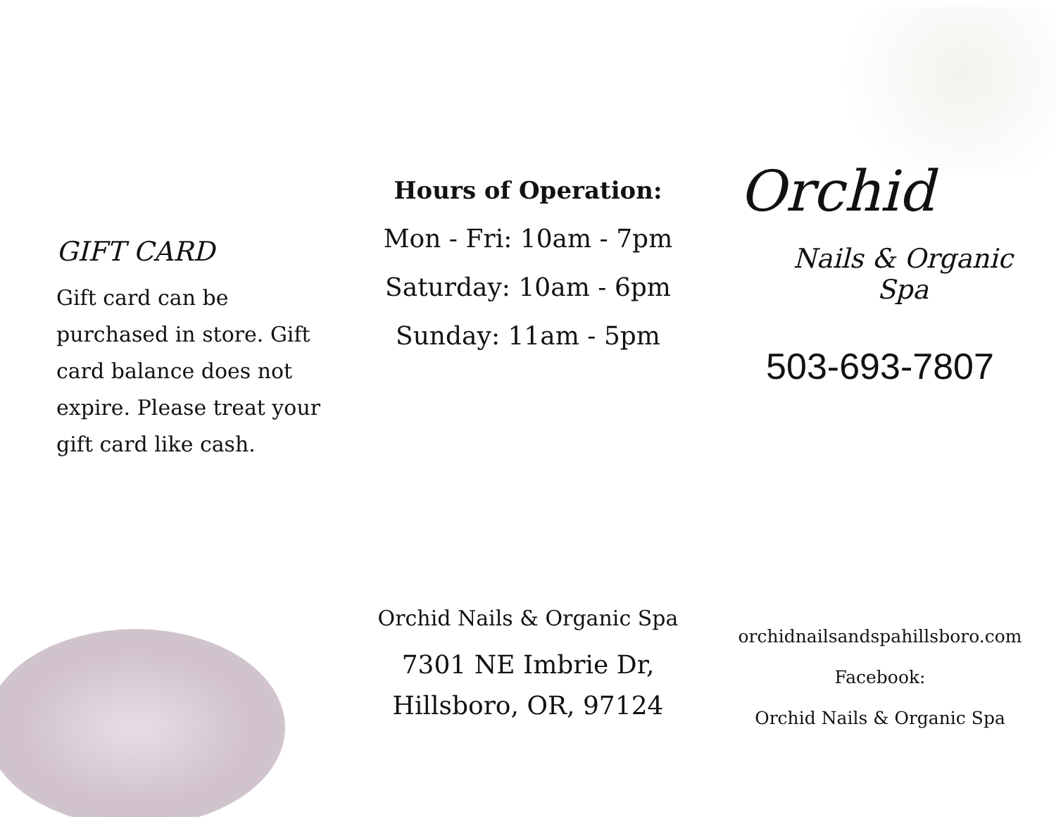GIFT CARD
Gift card can be purchased in store. Gift card balance does not expire. Please treat your gift card like cash.
Hours of Operation:
Mon - Fri: 10am - 7pm
Saturday: 10am - 6pm
Sunday: 11am - 5pm
Orchid Nails & Organic Spa
7301 NE Imbrie Dr,
Hillsboro, OR, 97124
Orchid
Nails & Organic Spa
503-693-7807
orchidnailsandspahillsboro.com
Facebook:
Orchid Nails & Organic Spa